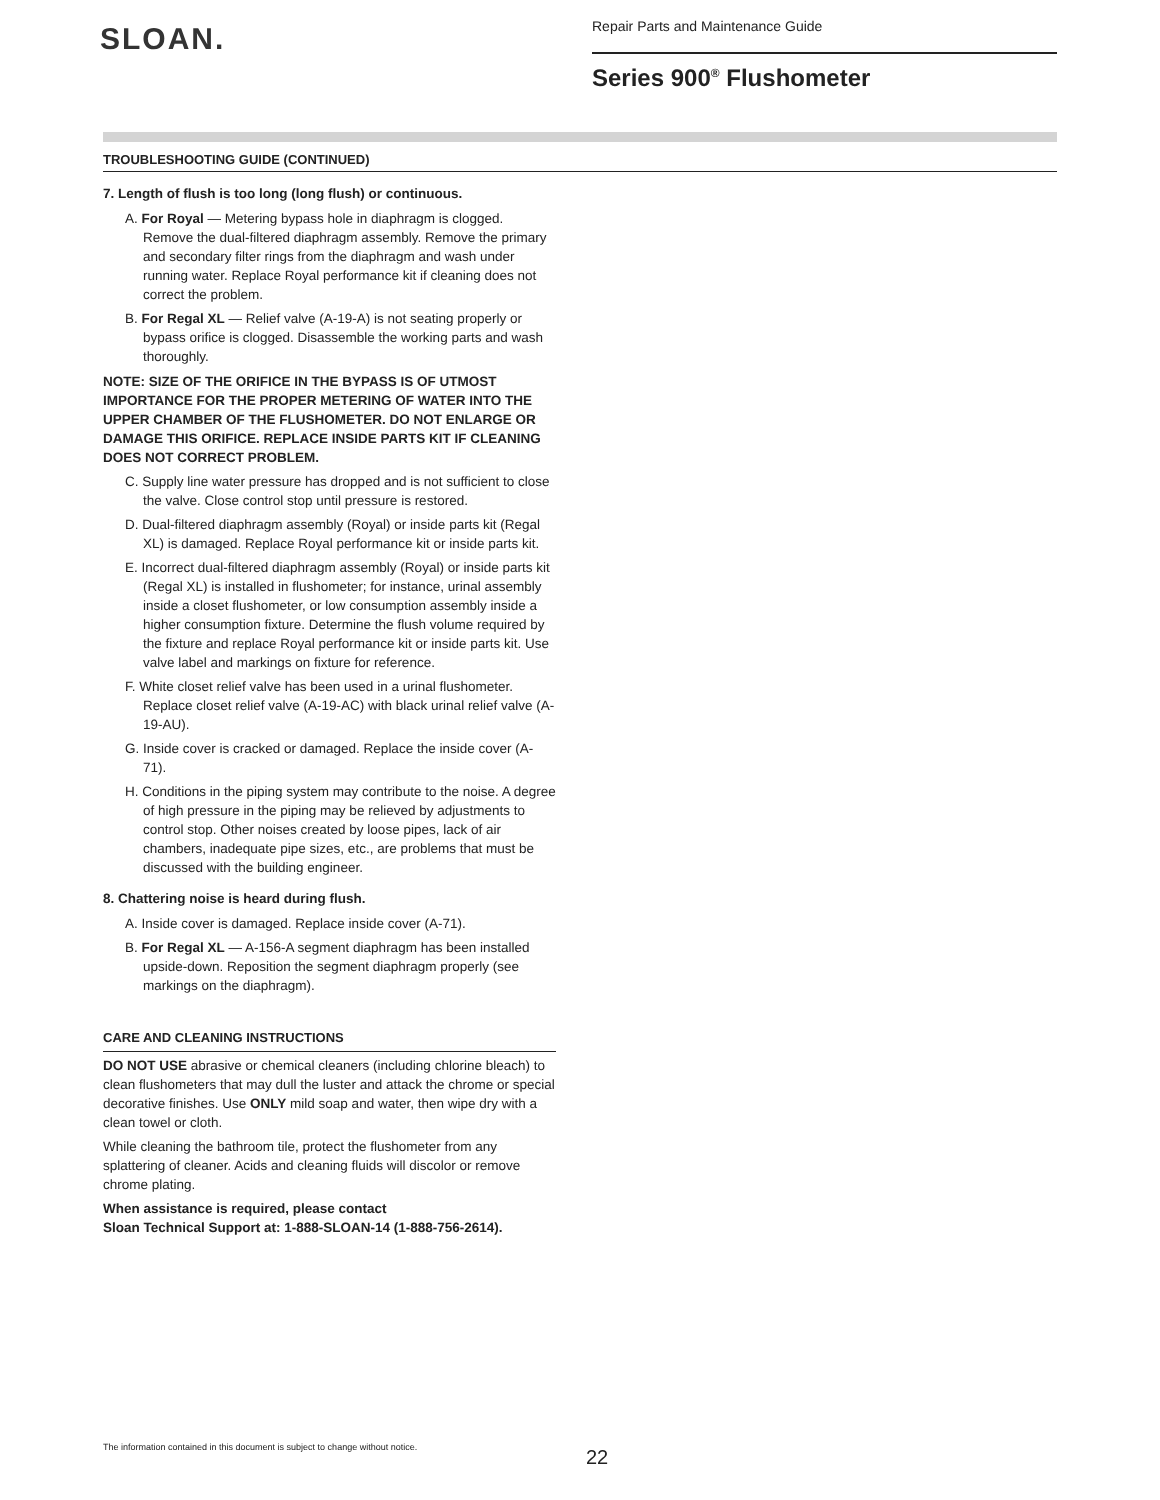SLOAN.
Repair Parts and Maintenance Guide
Series 900<sup>®</sup> Flushometer
TROUBLESHOOTING GUIDE (CONTINUED)
7. Length of flush is too long (long flush) or continuous.
A. For Royal — Metering bypass hole in diaphragm is clogged. Remove the dual-filtered diaphragm assembly. Remove the primary and secondary filter rings from the diaphragm and wash under running water. Replace Royal performance kit if cleaning does not correct the problem.
B. For Regal XL — Relief valve (A-19-A) is not seating properly or bypass orifice is clogged. Disassemble the working parts and wash thoroughly.
NOTE: SIZE OF THE ORIFICE IN THE BYPASS IS OF UTMOST IMPORTANCE FOR THE PROPER METERING OF WATER INTO THE UPPER CHAMBER OF THE FLUSHOMETER. DO NOT ENLARGE OR DAMAGE THIS ORIFICE. REPLACE INSIDE PARTS KIT IF CLEANING DOES NOT CORRECT PROBLEM.
C. Supply line water pressure has dropped and is not sufficient to close the valve. Close control stop until pressure is restored.
D. Dual-filtered diaphragm assembly (Royal) or inside parts kit (Regal XL) is damaged. Replace Royal performance kit or inside parts kit.
E. Incorrect dual-filtered diaphragm assembly (Royal) or inside parts kit (Regal XL) is installed in flushometer; for instance, urinal assembly inside a closet flushometer, or low consumption assembly inside a higher consumption fixture. Determine the flush volume required by the fixture and replace Royal performance kit or inside parts kit. Use valve label and markings on fixture for reference.
F. White closet relief valve has been used in a urinal flushometer. Replace closet relief valve (A-19-AC) with black urinal relief valve (A-19-AU).
G. Inside cover is cracked or damaged. Replace the inside cover (A-71).
H. Conditions in the piping system may contribute to the noise. A degree of high pressure in the piping may be relieved by adjustments to control stop. Other noises created by loose pipes, lack of air chambers, inadequate pipe sizes, etc., are problems that must be discussed with the building engineer.
8. Chattering noise is heard during flush.
A. Inside cover is damaged. Replace inside cover (A-71).
B. For Regal XL — A-156-A segment diaphragm has been installed upside-down. Reposition the segment diaphragm properly (see markings on the diaphragm).
CARE AND CLEANING INSTRUCTIONS
DO NOT USE abrasive or chemical cleaners (including chlorine bleach) to clean flushometers that may dull the luster and attack the chrome or special decorative finishes. Use ONLY mild soap and water, then wipe dry with a clean towel or cloth.
While cleaning the bathroom tile, protect the flushometer from any splattering of cleaner. Acids and cleaning fluids will discolor or remove chrome plating.
When assistance is required, please contact
Sloan Technical Support at: 1-888-SLOAN-14 (1-888-756-2614).
The information contained in this document is subject to change without notice.
22